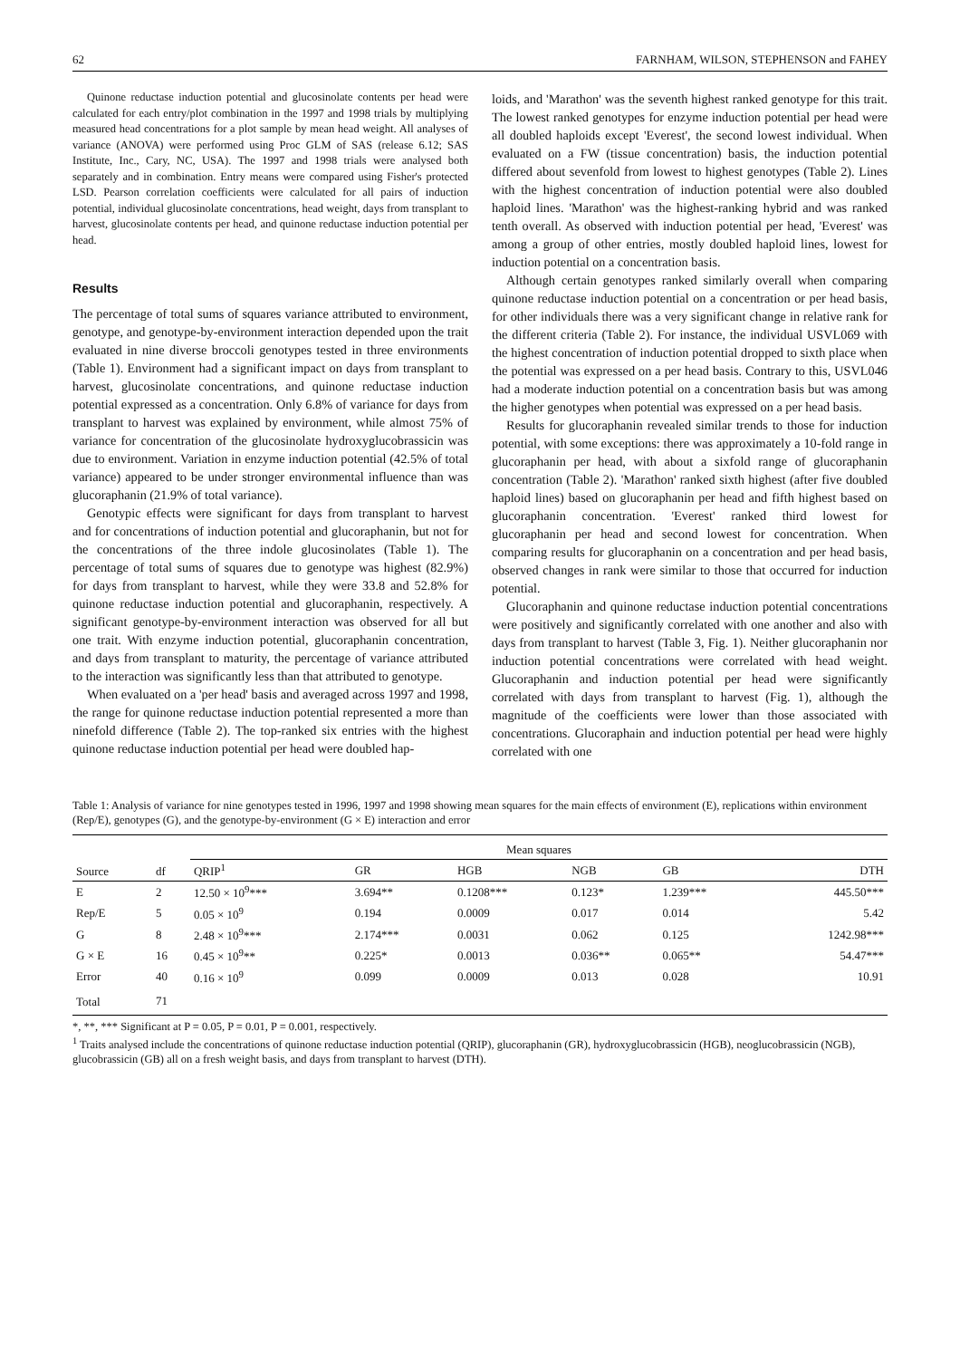62 FARNHAM, WILSON, STEPHENSON and FAHEY
Quinone reductase induction potential and glucosinolate contents per head were calculated for each entry/plot combination in the 1997 and 1998 trials by multiplying measured head concentrations for a plot sample by mean head weight. All analyses of variance (ANOVA) were performed using Proc GLM of SAS (release 6.12; SAS Institute, Inc., Cary, NC, USA). The 1997 and 1998 trials were analysed both separately and in combination. Entry means were compared using Fisher's protected LSD. Pearson correlation coefficients were calculated for all pairs of induction potential, individual glucosinolate concentrations, head weight, days from transplant to harvest, glucosinolate contents per head, and quinone reductase induction potential per head.
Results
The percentage of total sums of squares variance attributed to environment, genotype, and genotype-by-environment interaction depended upon the trait evaluated in nine diverse broccoli genotypes tested in three environments (Table 1). Environment had a significant impact on days from transplant to harvest, glucosinolate concentrations, and quinone reductase induction potential expressed as a concentration. Only 6.8% of variance for days from transplant to harvest was explained by environment, while almost 75% of variance for concentration of the glucosinolate hydroxyglucobrassicin was due to environment. Variation in enzyme induction potential (42.5% of total variance) appeared to be under stronger environmental influence than was glucoraphanin (21.9% of total variance).
Genotypic effects were significant for days from transplant to harvest and for concentrations of induction potential and glucoraphanin, but not for the concentrations of the three indole glucosinolates (Table 1). The percentage of total sums of squares due to genotype was highest (82.9%) for days from transplant to harvest, while they were 33.8 and 52.8% for quinone reductase induction potential and glucoraphanin, respectively. A significant genotype-by-environment interaction was observed for all but one trait. With enzyme induction potential, glucoraphanin concentration, and days from transplant to maturity, the percentage of variance attributed to the interaction was significantly less than that attributed to genotype.
When evaluated on a 'per head' basis and averaged across 1997 and 1998, the range for quinone reductase induction potential represented a more than ninefold difference (Table 2). The top-ranked six entries with the highest quinone reductase induction potential per head were doubled hap-
loids, and 'Marathon' was the seventh highest ranked genotype for this trait. The lowest ranked genotypes for enzyme induction potential per head were all doubled haploids except 'Everest', the second lowest individual. When evaluated on a FW (tissue concentration) basis, the induction potential differed about sevenfold from lowest to highest genotypes (Table 2). Lines with the highest concentration of induction potential were also doubled haploid lines. 'Marathon' was the highest-ranking hybrid and was ranked tenth overall. As observed with induction potential per head, 'Everest' was among a group of other entries, mostly doubled haploid lines, lowest for induction potential on a concentration basis.
Although certain genotypes ranked similarly overall when comparing quinone reductase induction potential on a concentration or per head basis, for other individuals there was a very significant change in relative rank for the different criteria (Table 2). For instance, the individual USVL069 with the highest concentration of induction potential dropped to sixth place when the potential was expressed on a per head basis. Contrary to this, USVL046 had a moderate induction potential on a concentration basis but was among the higher genotypes when potential was expressed on a per head basis.
Results for glucoraphanin revealed similar trends to those for induction potential, with some exceptions: there was approximately a 10-fold range in glucoraphanin per head, with about a sixfold range of glucoraphanin concentration (Table 2). 'Marathon' ranked sixth highest (after five doubled haploid lines) based on glucoraphanin per head and fifth highest based on glucoraphanin concentration. 'Everest' ranked third lowest for glucoraphanin per head and second lowest for concentration. When comparing results for glucoraphanin on a concentration and per head basis, observed changes in rank were similar to those that occurred for induction potential.
Glucoraphanin and quinone reductase induction potential concentrations were positively and significantly correlated with one another and also with days from transplant to harvest (Table 3, Fig. 1). Neither glucoraphanin nor induction potential concentrations were correlated with head weight. Glucoraphanin and induction potential per head were significantly correlated with days from transplant to harvest (Fig. 1), although the magnitude of the coefficients were lower than those associated with concentrations. Glucoraphain and induction potential per head were highly correlated with one
Table 1: Analysis of variance for nine genotypes tested in 1996, 1997 and 1998 showing mean squares for the main effects of environment (E), replications within environment (Rep/E), genotypes (G), and the genotype-by-environment (G × E) interaction and error
| Source | df | Mean squares | | | | | |
| --- | --- | --- | --- | --- | --- | --- | --- |
| | | QRIP<sup>1</sup> | GR | HGB | NGB | GB | DTH |
| E | 2 | 12.50 × 10<sup>9</sup>*** | 3.694** | 0.1208*** | 0.123* | 1.239*** | 445.50*** |
| Rep/E | 5 | 0.05 × 10<sup>9</sup> | 0.194 | 0.0009 | 0.017 | 0.014 | 5.42 |
| G | 8 | 2.48 × 10<sup>9</sup>*** | 2.174*** | 0.0031 | 0.062 | 0.125 | 1242.98*** |
| G × E | 16 | 0.45 × 10<sup>9</sup>** | 0.225* | 0.0013 | 0.036** | 0.065** | 54.47*** |
| Error | 40 | 0.16 × 10<sup>9</sup> | 0.099 | 0.0009 | 0.013 | 0.028 | 10.91 |
| Total | 71 | | | | | | |
*, **, *** Significant at P = 0.05, P = 0.01, P = 0.001, respectively.
<sup>1</sup> Traits analysed include the concentrations of quinone reductase induction potential (QRIP), glucoraphanin (GR), hydroxyglucobrassicin (HGB), neoglucobrassicin (NGB), glucobrassicin (GB) all on a fresh weight basis, and days from transplant to harvest (DTH).